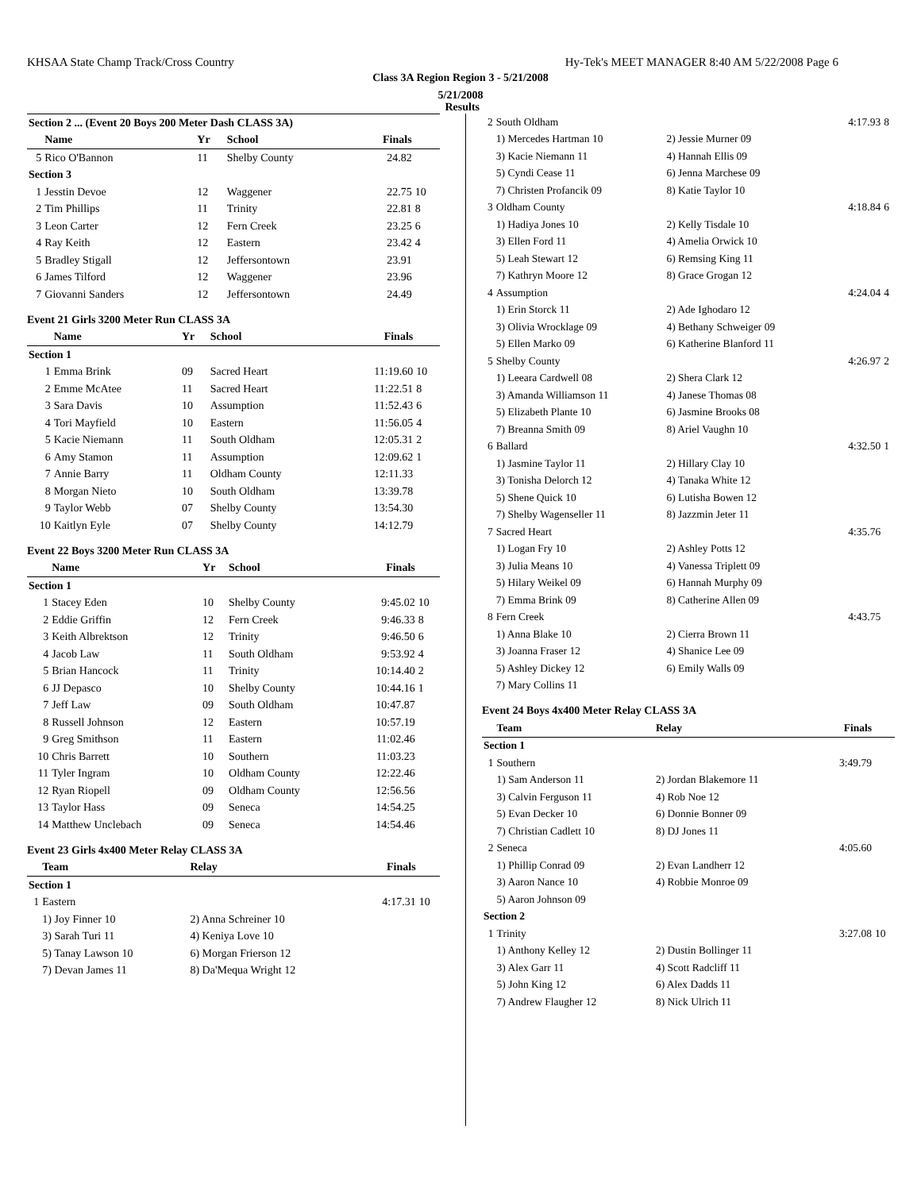KHSAA State Champ Track/Cross Country Hy-Tek's MEET MANAGER 8:40 AM 5/22/2008 Page 6
Class 3A Region Region 3 - 5/21/2008
5/21/2008
Results
| Section 2 ... (Event 20 Boys 200 Meter Dash CLASS 3A) | | | | | |
| --- | --- | --- | --- | --- | --- |
| | Name | Yr | School | Finals | |
| 5 | Rico O'Bannon | 11 | Shelby County | 24.82 | |
| Section 3 | | | | | |
| 1 | Jesstin Devoe | 12 | Waggener | 22.75 | 10 |
| 2 | Tim Phillips | 11 | Trinity | 22.81 | 8 |
| 3 | Leon Carter | 12 | Fern Creek | 23.25 | 6 |
| 4 | Ray Keith | 12 | Eastern | 23.42 | 4 |
| 5 | Bradley Stigall | 12 | Jeffersontown | 23.91 | |
| 6 | James Tilford | 12 | Waggener | 23.96 | |
| 7 | Giovanni Sanders | 12 | Jeffersontown | 24.49 | |
Event 21 Girls 3200 Meter Run CLASS 3A
| | Name | Yr | School | Finals | |
| --- | --- | --- | --- | --- | --- |
| Section 1 | | | | | |
| 1 | Emma Brink | 09 | Sacred Heart | 11:19.60 | 10 |
| 2 | Emme McAtee | 11 | Sacred Heart | 11:22.51 | 8 |
| 3 | Sara Davis | 10 | Assumption | 11:52.43 | 6 |
| 4 | Tori Mayfield | 10 | Eastern | 11:56.05 | 4 |
| 5 | Kacie Niemann | 11 | South Oldham | 12:05.31 | 2 |
| 6 | Amy Stamon | 11 | Assumption | 12:09.62 | 1 |
| 7 | Annie Barry | 11 | Oldham County | 12:11.33 | |
| 8 | Morgan Nieto | 10 | South Oldham | 13:39.78 | |
| 9 | Taylor Webb | 07 | Shelby County | 13:54.30 | |
| 10 | Kaitlyn Eyle | 07 | Shelby County | 14:12.79 | |
Event 22 Boys 3200 Meter Run CLASS 3A
| | Name | Yr | School | Finals | |
| --- | --- | --- | --- | --- | --- |
| Section 1 | | | | | |
| 1 | Stacey Eden | 10 | Shelby County | 9:45.02 | 10 |
| 2 | Eddie Griffin | 12 | Fern Creek | 9:46.33 | 8 |
| 3 | Keith Albrektson | 12 | Trinity | 9:46.50 | 6 |
| 4 | Jacob Law | 11 | South Oldham | 9:53.92 | 4 |
| 5 | Brian Hancock | 11 | Trinity | 10:14.40 | 2 |
| 6 | JJ Depasco | 10 | Shelby County | 10:44.16 | 1 |
| 7 | Jeff Law | 09 | South Oldham | 10:47.87 | |
| 8 | Russell Johnson | 12 | Eastern | 10:57.19 | |
| 9 | Greg Smithson | 11 | Eastern | 11:02.46 | |
| 10 | Chris Barrett | 10 | Southern | 11:03.23 | |
| 11 | Tyler Ingram | 10 | Oldham County | 12:22.46 | |
| 12 | Ryan Riopell | 09 | Oldham County | 12:56.56 | |
| 13 | Taylor Hass | 09 | Seneca | 14:54.25 | |
| 14 | Matthew Unclebach | 09 | Seneca | 14:54.46 | |
Event 23 Girls 4x400 Meter Relay CLASS 3A
| | Team | Relay | Finals | |
| --- | --- | --- | --- | --- |
| Section 1 | | | | |
| 1 | Eastern | | 4:17.31 | 10 |
| | 1) Joy Finner 10 | 2) Anna Schreiner 10 | | |
| | 3) Sarah Turi 11 | 4) Keniya Love 10 | | |
| | 5) Tanay Lawson 10 | 6) Morgan Frierson 12 | | |
| | 7) Devan James 11 | 8) Da'Mequa Wright 12 | | |
| 2 | South Oldham | | 4:17.93 | 8 |
| | 1) Mercedes Hartman 10 | 2) Jessie Murner 09 | | |
| | 3) Kacie Niemann 11 | 4) Hannah Ellis 09 | | |
| | 5) Cyndi Cease 11 | 6) Jenna Marchese 09 | | |
| | 7) Christen Profancik 09 | 8) Katie Taylor 10 | | |
| 3 | Oldham County | | 4:18.84 | 6 |
| | 1) Hadiya Jones 10 | 2) Kelly Tisdale 10 | | |
| | 3) Ellen Ford 11 | 4) Amelia Orwick 10 | | |
| | 5) Leah Stewart 12 | 6) Remsing King 11 | | |
| | 7) Kathryn Moore 12 | 8) Grace Grogan 12 | | |
| 4 | Assumption | | 4:24.04 | 4 |
| | 1) Erin Storck 11 | 2) Ade Ighodaro 12 | | |
| | 3) Olivia Wrocklage 09 | 4) Bethany Schweiger 09 | | |
| | 5) Ellen Marko 09 | 6) Katherine Blanford 11 | | |
| 5 | Shelby County | | 4:26.97 | 2 |
| | 1) Leeara Cardwell 08 | 2) Shera Clark 12 | | |
| | 3) Amanda Williamson 11 | 4) Janese Thomas 08 | | |
| | 5) Elizabeth Plante 10 | 6) Jasmine Brooks 08 | | |
| | 7) Breanna Smith 09 | 8) Ariel Vaughn 10 | | |
| 6 | Ballard | | 4:32.50 | 1 |
| | 1) Jasmine Taylor 11 | 2) Hillary Clay 10 | | |
| | 3) Tonisha Delorch 12 | 4) Tanaka White 12 | | |
| | 5) Shene Quick 10 | 6) Lutisha Bowen 12 | | |
| | 7) Shelby Wagenseller 11 | 8) Jazzmin Jeter 11 | | |
| 7 | Sacred Heart | | 4:35.76 | |
| | 1) Logan Fry 10 | 2) Ashley Potts 12 | | |
| | 3) Julia Means 10 | 4) Vanessa Triplett 09 | | |
| | 5) Hilary Weikel 09 | 6) Hannah Murphy 09 | | |
| | 7) Emma Brink 09 | 8) Catherine Allen 09 | | |
| 8 | Fern Creek | | 4:43.75 | |
| | 1) Anna Blake 10 | 2) Cierra Brown 11 | | |
| | 3) Joanna Fraser 12 | 4) Shanice Lee 09 | | |
| | 5) Ashley Dickey 12 | 6) Emily Walls 09 | | |
| | 7) Mary Collins 11 | | | |
Event 24 Boys 4x400 Meter Relay CLASS 3A
| | Team | Relay | Finals | |
| --- | --- | --- | --- | --- |
| Section 1 | | | | |
| 1 | Southern | | 3:49.79 | |
| | 1) Sam Anderson 11 | 2) Jordan Blakemore 11 | | |
| | 3) Calvin Ferguson 11 | 4) Rob Noe 12 | | |
| | 5) Evan Decker 10 | 6) Donnie Bonner 09 | | |
| | 7) Christian Cadlett 10 | 8) DJ Jones 11 | | |
| 2 | Seneca | | 4:05.60 | |
| | 1) Phillip Conrad 09 | 2) Evan Landherr 12 | | |
| | 3) Aaron Nance 10 | 4) Robbie Monroe 09 | | |
| | 5) Aaron Johnson 09 | | | |
| Section 2 | | | | |
| 1 | Trinity | | 3:27.08 | 10 |
| | 1) Anthony Kelley 12 | 2) Dustin Bollinger 11 | | |
| | 3) Alex Garr 11 | 4) Scott Radcliff 11 | | |
| | 5) John King 12 | 6) Alex Dadds 11 | | |
| | 7) Andrew Flaugher 12 | 8) Nick Ulrich 11 | | |